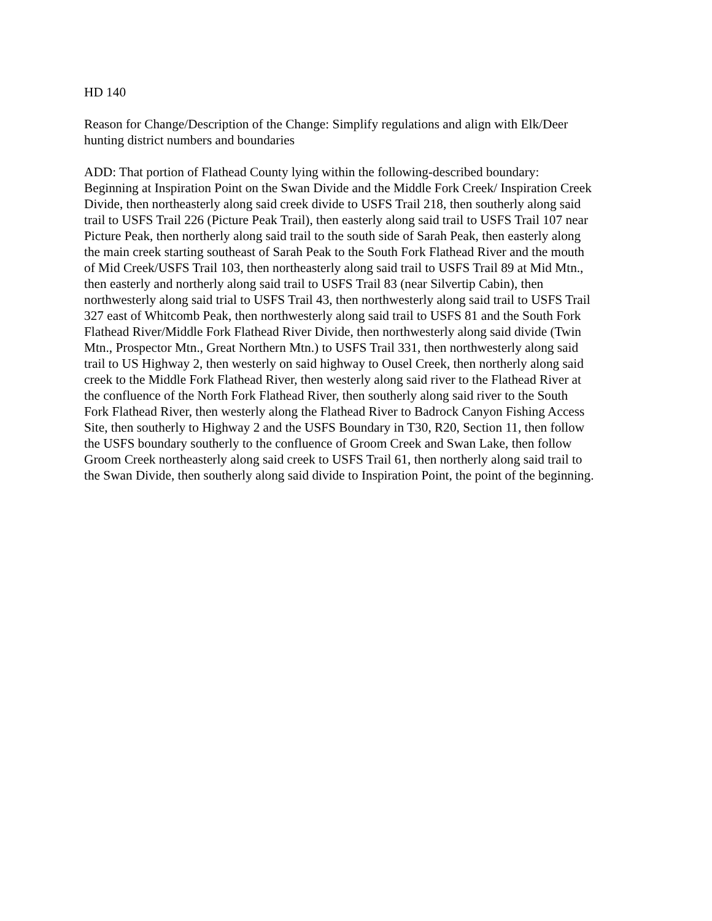HD 140
Reason for Change/Description of the Change: Simplify regulations and align with Elk/Deer
hunting district numbers and boundaries
ADD: That portion of Flathead County lying within the following-described boundary:
Beginning at Inspiration Point on the Swan Divide and the Middle Fork Creek/ Inspiration Creek
Divide, then northeasterly along said creek divide to USFS Trail 218, then southerly along said
trail to USFS Trail 226 (Picture Peak Trail), then easterly along said trail to USFS Trail 107 near
Picture Peak, then northerly along said trail to the south side of Sarah Peak, then easterly along
the main creek starting southeast of Sarah Peak to the South Fork Flathead River and the mouth
of Mid Creek/USFS Trail 103, then northeasterly along said trail to USFS Trail 89 at Mid Mtn.,
then easterly and northerly along said trail to USFS Trail 83 (near Silvertip Cabin), then
northwesterly along said trial to USFS Trail 43, then northwesterly along said trail to USFS Trail
327 east of Whitcomb Peak, then northwesterly along said trail to USFS 81 and the South Fork
Flathead River/Middle Fork Flathead River Divide, then northwesterly along said divide (Twin
Mtn., Prospector Mtn., Great Northern Mtn.) to USFS Trail 331, then northwesterly along said
trail to US Highway 2, then westerly on said highway to Ousel Creek, then northerly along said
creek to the Middle Fork Flathead River, then westerly along said river to the Flathead River at
the confluence of the North Fork Flathead River, then southerly along said river to the South
Fork Flathead River, then westerly along the Flathead River to Badrock Canyon Fishing Access
Site, then southerly to Highway 2 and the USFS Boundary in T30, R20, Section 11, then follow
the USFS boundary southerly to the confluence of Groom Creek and Swan Lake, then follow
Groom Creek northeasterly along said creek to USFS Trail 61, then northerly along said trail to
the Swan Divide, then southerly along said divide to Inspiration Point, the point of the beginning.